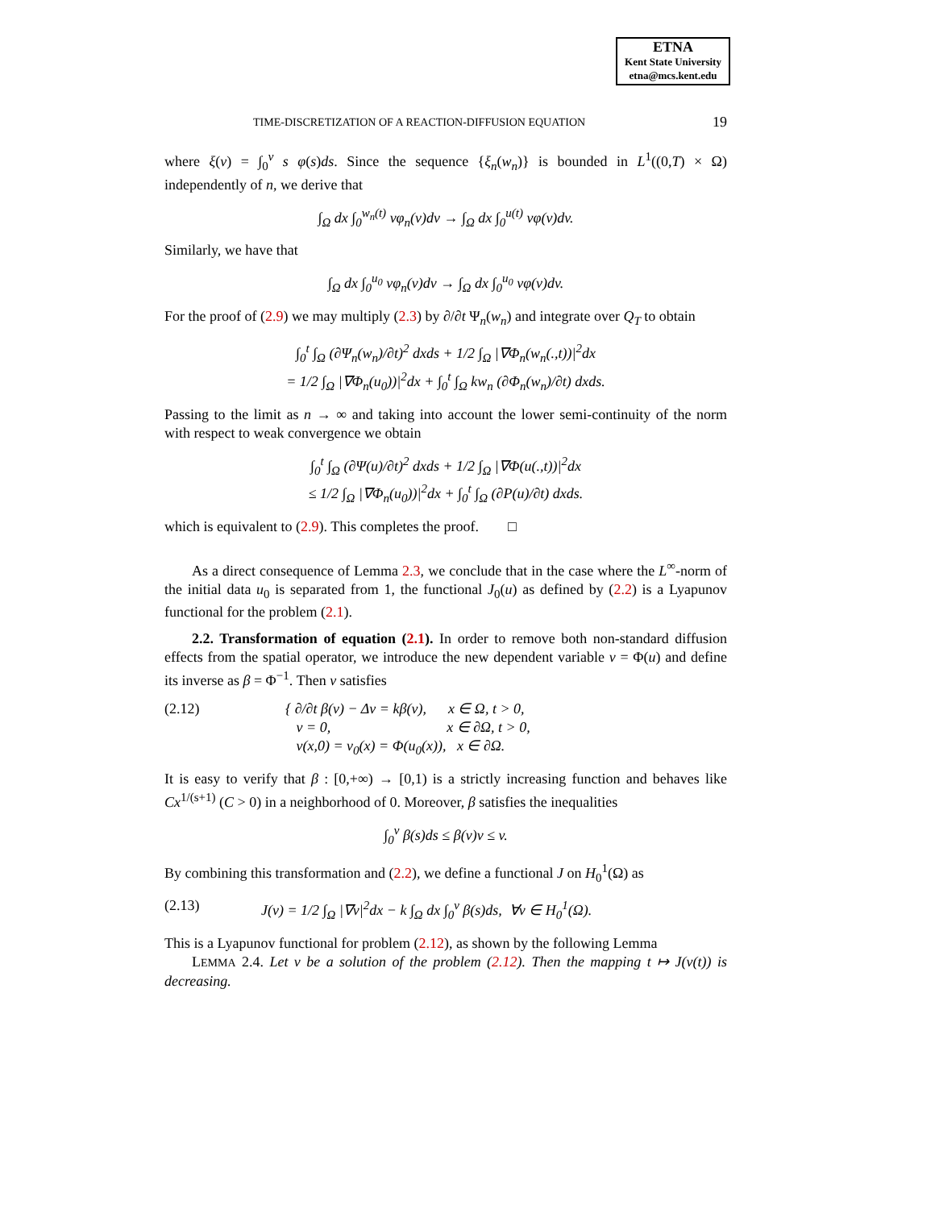ETNA
Kent State University
etna@mcs.kent.edu
TIME-DISCRETIZATION OF A REACTION-DIFFUSION EQUATION 19
where ξ(v) = ∫<sub>0</sub><sup>v</sup> s φ(s)ds. Since the sequence {ξ<sub>n</sub>(w<sub>n</sub>)} is bounded in L<sup>1</sup>((0,T) × Ω) independently of n, we derive that
∫<sub>Ω</sub> dx ∫<sub>0</sub><sup>w<sub>n</sub>(t)</sup> vφ<sub>n</sub>(v)dv → ∫<sub>Ω</sub> dx ∫<sub>0</sub><sup>u(t)</sup> vφ(v)dv.
Similarly, we have that
∫<sub>Ω</sub> dx ∫<sub>0</sub><sup>u<sub>0</sub></sup> vφ<sub>n</sub>(v)dv → ∫<sub>Ω</sub> dx ∫<sub>0</sub><sup>u<sub>0</sub></sup> vφ(v)dv.
For the proof of (2.9) we may multiply (2.3) by ∂/∂t Ψ<sub>n</sub>(w<sub>n</sub>) and integrate over Q<sub>T</sub> to obtain
∫<sub>0</sub><sup>t</sup> ∫<sub>Ω</sub> (∂Ψ<sub>n</sub>(w<sub>n</sub>)/∂t)<sup>2</sup> dxds + 1/2 ∫<sub>Ω</sub> |∇Φ<sub>n</sub>(w<sub>n</sub>(.,t))|<sup>2</sup>dx
= 1/2 ∫<sub>Ω</sub> |∇Φ<sub>n</sub>(u<sub>0</sub>))|<sup>2</sup>dx + ∫<sub>0</sub><sup>t</sup> ∫<sub>Ω</sub> kw<sub>n</sub> (∂Φ<sub>n</sub>(w<sub>n</sub>)/∂t) dxds.
Passing to the limit as n → ∞ and taking into account the lower semi-continuity of the norm with respect to weak convergence we obtain
∫<sub>0</sub><sup>t</sup> ∫<sub>Ω</sub> (∂Ψ(u)/∂t)<sup>2</sup> dxds + 1/2 ∫<sub>Ω</sub> |∇Φ(u(.,t))|<sup>2</sup>dx
≤ 1/2 ∫<sub>Ω</sub> |∇Φ<sub>n</sub>(u<sub>0</sub>))|<sup>2</sup>dx + ∫<sub>0</sub><sup>t</sup> ∫<sub>Ω</sub> (∂P(u)/∂t) dxds.
which is equivalent to (2.9). This completes the proof. □
As a direct consequence of Lemma 2.3, we conclude that in the case where the L<sup>∞</sup>-norm of the initial data u<sub>0</sub> is separated from 1, the functional J<sub>0</sub>(u) as defined by (2.2) is a Lyapunov functional for the problem (2.1).
2.2. Transformation of equation (2.1). In order to remove both non-standard diffusion effects from the spatial operator, we introduce the new dependent variable v = Φ(u) and define its inverse as β = Φ<sup>−1</sup>. Then v satisfies
(2.12) { ∂/∂t β(v) − Δv = kβ(v), x ∈ Ω, t > 0,
v = 0, x ∈ ∂Ω, t > 0,
v(x,0) = v<sub>0</sub>(x) = Φ(u<sub>0</sub>(x)), x ∈ ∂Ω.
It is easy to verify that β : [0,+∞) → [0,1) is a strictly increasing function and behaves like Cx<sup>1/(s+1)</sup> (C > 0) in a neighborhood of 0. Moreover, β satisfies the inequalities
∫<sub>0</sub><sup>v</sup> β(s)ds ≤ β(v)v ≤ v.
By combining this transformation and (2.2), we define a functional J on H<sub>0</sub><sup>1</sup>(Ω) as
(2.13) J(v) = 1/2 ∫<sub>Ω</sub> |∇v|<sup>2</sup>dx − k ∫<sub>Ω</sub> dx ∫<sub>0</sub><sup>v</sup> β(s)ds, ∀v ∈ H<sub>0</sub><sup>1</sup>(Ω).
This is a Lyapunov functional for problem (2.12), as shown by the following Lemma
LEMMA 2.4. Let v be a solution of the problem (2.12). Then the mapping t ↦ J(v(t)) is decreasing.